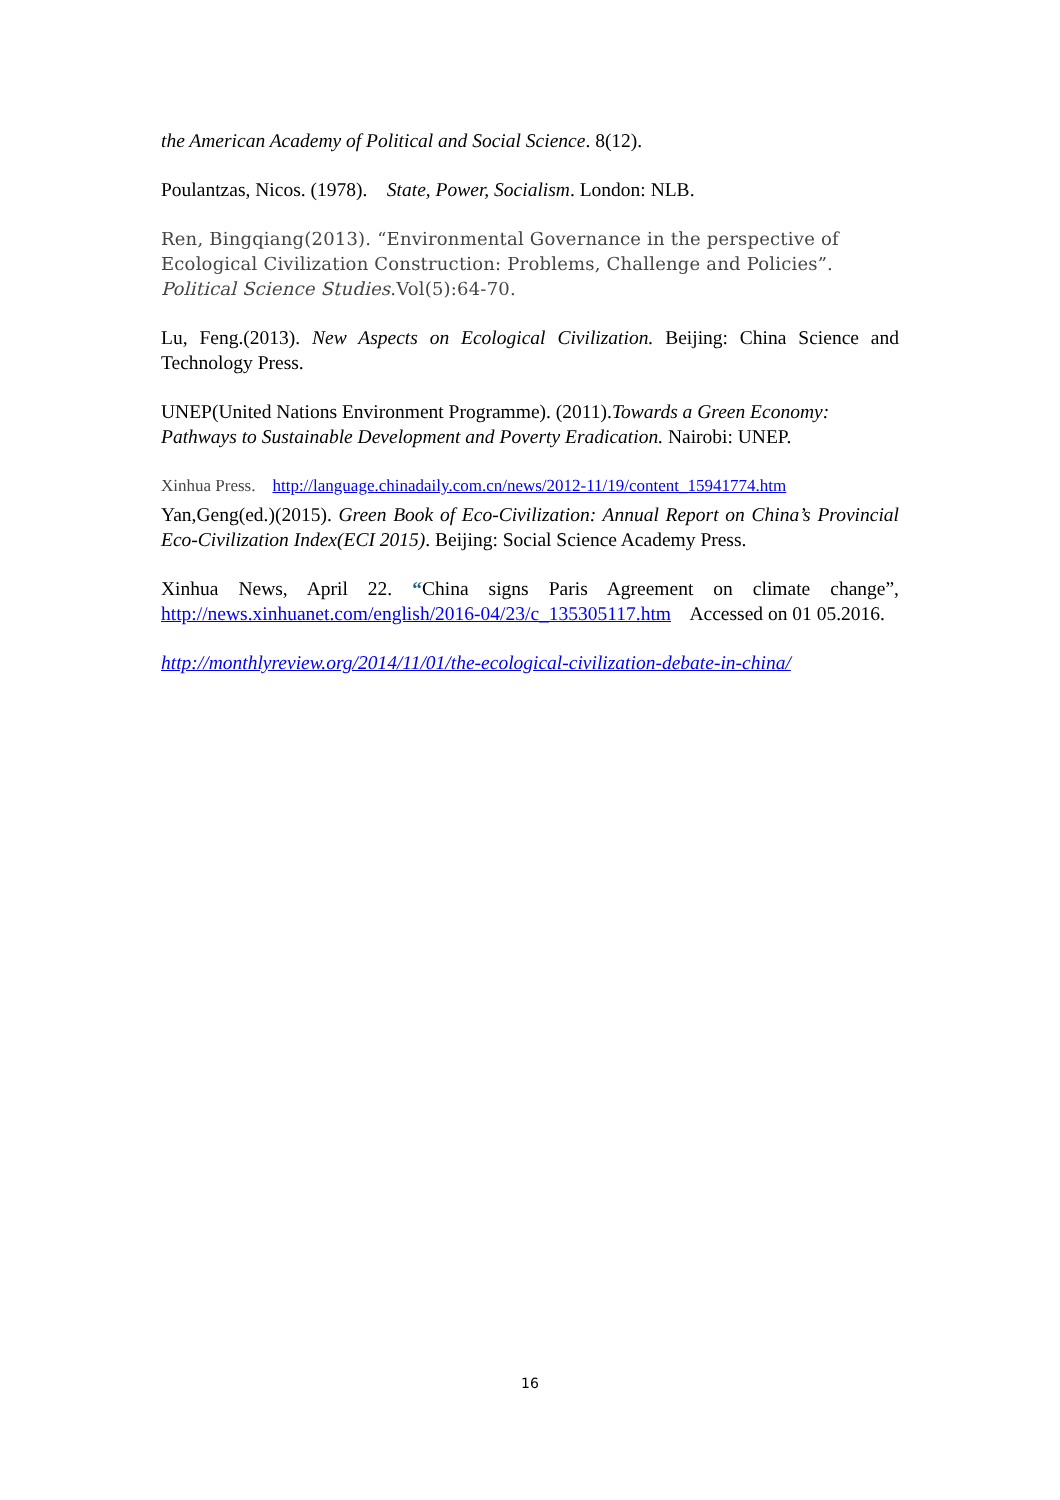the American Academy of Political and Social Science. 8(12).
Poulantzas, Nicos. (1978). State, Power, Socialism. London: NLB.
Ren, Bingqiang(2013). “Environmental Governance in the perspective of Ecological Civilization Construction: Problems, Challenge and Policies”. Political Science Studies.Vol(5):64-70.
Lu, Feng.(2013). New Aspects on Ecological Civilization. Beijing: China Science and Technology Press.
UNEP(United Nations Environment Programme). (2011).Towards a Green Economy: Pathways to Sustainable Development and Poverty Eradication. Nairobi: UNEP.
Xinhua Press. http://language.chinadaily.com.cn/news/2012-11/19/content_15941774.htm
Yan,Geng(ed.)(2015). Green Book of Eco-Civilization: Annual Report on China’s Provincial Eco-Civilization Index(ECI 2015). Beijing: Social Science Academy Press.
Xinhua News, April 22. “China signs Paris Agreement on climate change”, http://news.xinhuanet.com/english/2016-04/23/c_135305117.htm Accessed on 01 05.2016.
http://monthlyreview.org/2014/11/01/the-ecological-civilization-debate-in-china/
16